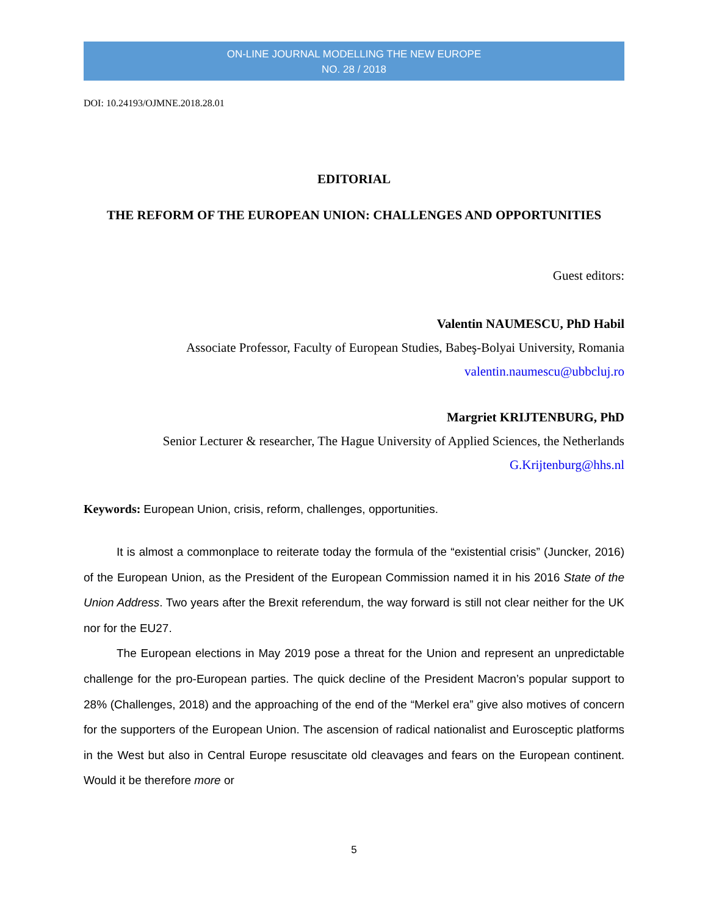ON-LINE JOURNAL MODELLING THE NEW EUROPE
NO. 28 / 2018
DOI: 10.24193/OJMNE.2018.28.01
EDITORIAL
THE REFORM OF THE EUROPEAN UNION: CHALLENGES AND OPPORTUNITIES
Guest editors:
Valentin NAUMESCU, PhD Habil
Associate Professor, Faculty of European Studies, Babeş-Bolyai University, Romania
valentin.naumescu@ubbcluj.ro
Margriet KRIJTENBURG, PhD
Senior Lecturer & researcher, The Hague University of Applied Sciences, the Netherlands
G.Krijtenburg@hhs.nl
Keywords: European Union, crisis, reform, challenges, opportunities.
It is almost a commonplace to reiterate today the formula of the “existential crisis” (Juncker, 2016) of the European Union, as the President of the European Commission named it in his 2016 State of the Union Address. Two years after the Brexit referendum, the way forward is still not clear neither for the UK nor for the EU27.
The European elections in May 2019 pose a threat for the Union and represent an unpredictable challenge for the pro-European parties. The quick decline of the President Macron’s popular support to 28% (Challenges, 2018) and the approaching of the end of the “Merkel era” give also motives of concern for the supporters of the European Union. The ascension of radical nationalist and Eurosceptic platforms in the West but also in Central Europe resuscitate old cleavages and fears on the European continent. Would it be therefore more or
5